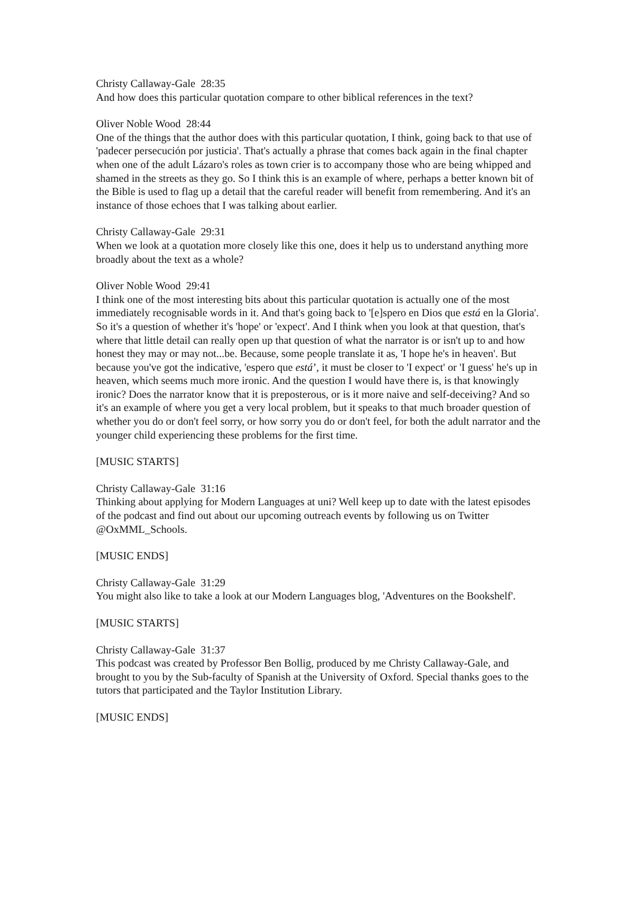Christy Callaway-Gale 28:35
And how does this particular quotation compare to other biblical references in the text?
Oliver Noble Wood 28:44
One of the things that the author does with this particular quotation, I think, going back to that use of 'padecer persecución por justicia'. That's actually a phrase that comes back again in the final chapter when one of the adult Lázaro's roles as town crier is to accompany those who are being whipped and shamed in the streets as they go. So I think this is an example of where, perhaps a better known bit of the Bible is used to flag up a detail that the careful reader will benefit from remembering. And it's an instance of those echoes that I was talking about earlier.
Christy Callaway-Gale 29:31
When we look at a quotation more closely like this one, does it help us to understand anything more broadly about the text as a whole?
Oliver Noble Wood 29:41
I think one of the most interesting bits about this particular quotation is actually one of the most immediately recognisable words in it. And that's going back to '[e]spero en Dios que está en la Gloria'. So it's a question of whether it's 'hope' or 'expect'. And I think when you look at that question, that's where that little detail can really open up that question of what the narrator is or isn't up to and how honest they may or may not...be. Because, some people translate it as, 'I hope he's in heaven'. But because you've got the indicative, 'espero que está’, it must be closer to 'I expect' or 'I guess' he's up in heaven, which seems much more ironic. And the question I would have there is, is that knowingly ironic? Does the narrator know that it is preposterous, or is it more naive and self-deceiving? And so it's an example of where you get a very local problem, but it speaks to that much broader question of whether you do or don't feel sorry, or how sorry you do or don't feel, for both the adult narrator and the younger child experiencing these problems for the first time.
[MUSIC STARTS]
Christy Callaway-Gale 31:16
Thinking about applying for Modern Languages at uni? Well keep up to date with the latest episodes of the podcast and find out about our upcoming outreach events by following us on Twitter @OxMML_Schools.
[MUSIC ENDS]
Christy Callaway-Gale 31:29
You might also like to take a look at our Modern Languages blog, 'Adventures on the Bookshelf'.
[MUSIC STARTS]
Christy Callaway-Gale 31:37
This podcast was created by Professor Ben Bollig, produced by me Christy Callaway-Gale, and brought to you by the Sub-faculty of Spanish at the University of Oxford. Special thanks goes to the tutors that participated and the Taylor Institution Library.
[MUSIC ENDS]